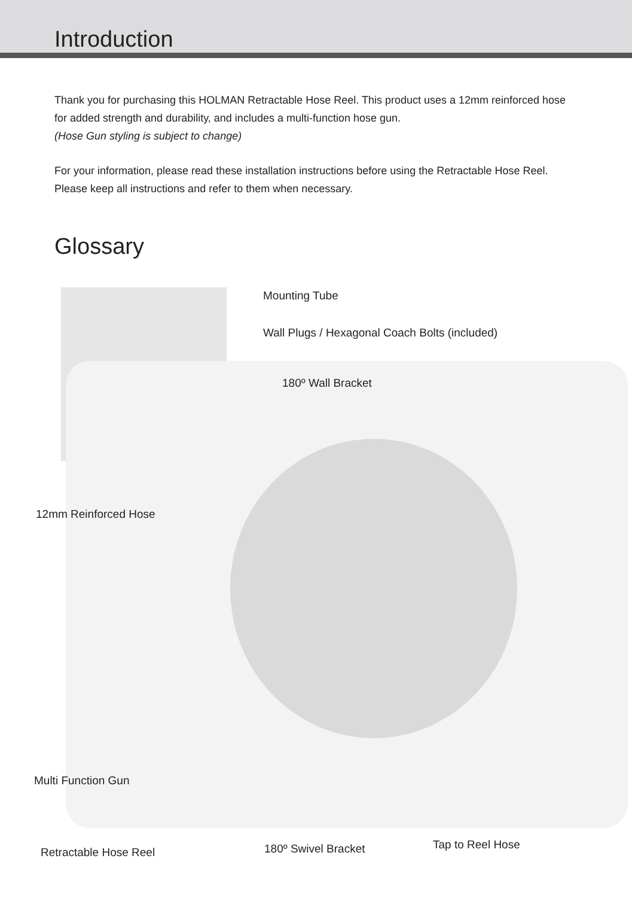Introduction
Thank you for purchasing this HOLMAN Retractable Hose Reel. This product uses a 12mm reinforced hose for added strength and durability, and includes a multi-function hose gun.
(Hose Gun styling is subject to change)
For your information, please read these installation instructions before using the Retractable Hose Reel. Please keep all instructions and refer to them when necessary.
Glossary
Mounting Tube
Wall Plugs / Hexagonal Coach Bolts (included)
180º Wall Bracket
12mm Reinforced Hose
Multi Function Gun
Retractable Hose Reel 180º Swivel Bracket Tap to Reel Hose